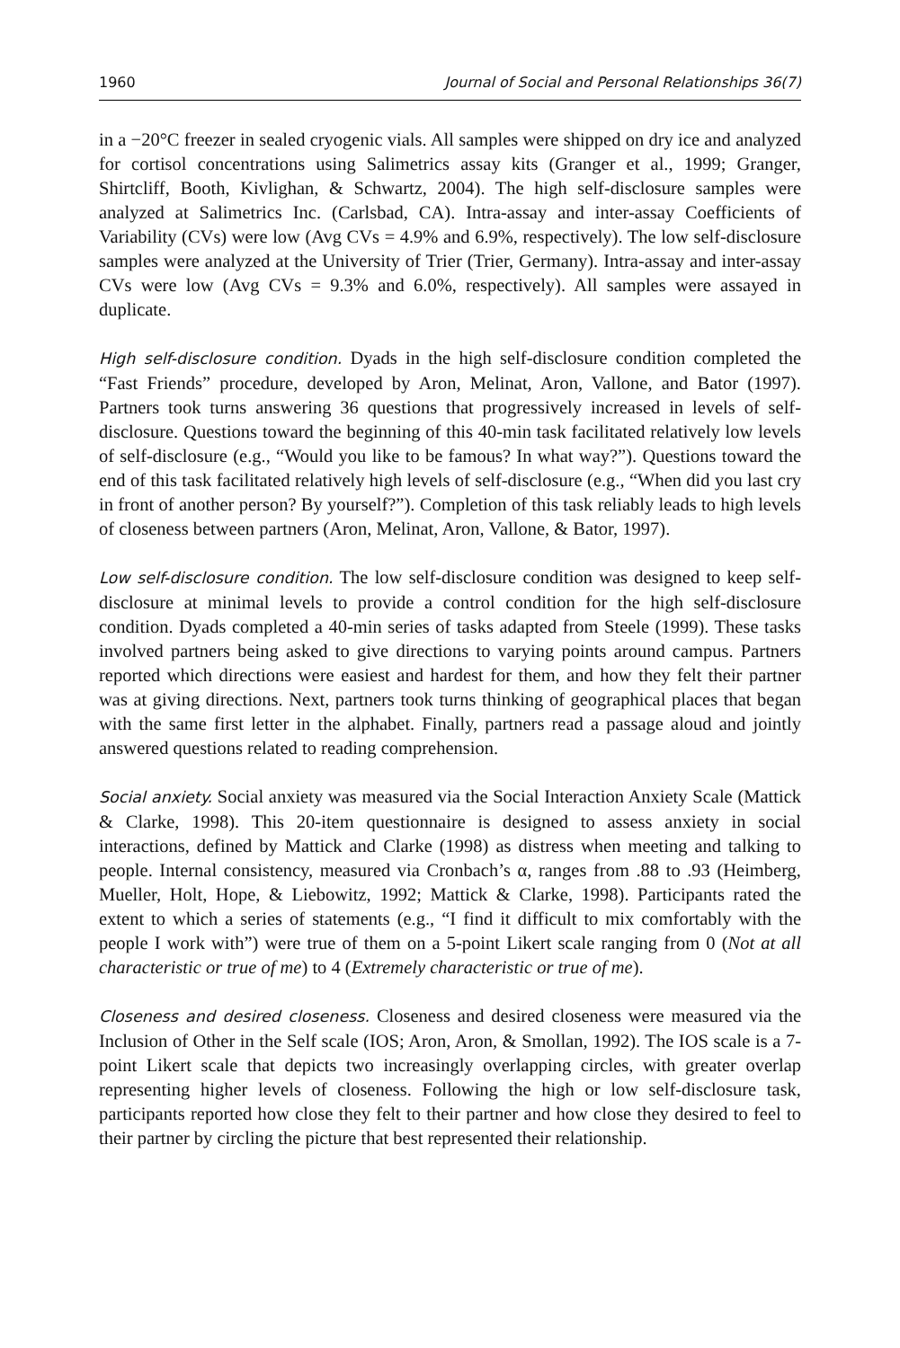1960 Journal of Social and Personal Relationships 36(7)
in a −20°C freezer in sealed cryogenic vials. All samples were shipped on dry ice and analyzed for cortisol concentrations using Salimetrics assay kits (Granger et al., 1999; Granger, Shirtcliff, Booth, Kivlighan, & Schwartz, 2004). The high self-disclosure samples were analyzed at Salimetrics Inc. (Carlsbad, CA). Intra-assay and inter-assay Coefficients of Variability (CVs) were low (Avg CVs = 4.9% and 6.9%, respectively). The low self-disclosure samples were analyzed at the University of Trier (Trier, Germany). Intra-assay and inter-assay CVs were low (Avg CVs = 9.3% and 6.0%, respectively). All samples were assayed in duplicate.
High self-disclosure condition. Dyads in the high self-disclosure condition completed the “Fast Friends” procedure, developed by Aron, Melinat, Aron, Vallone, and Bator (1997). Partners took turns answering 36 questions that progressively increased in levels of self-disclosure. Questions toward the beginning of this 40-min task facilitated relatively low levels of self-disclosure (e.g., “Would you like to be famous? In what way?”). Questions toward the end of this task facilitated relatively high levels of self-disclosure (e.g., “When did you last cry in front of another person? By yourself?”). Completion of this task reliably leads to high levels of closeness between partners (Aron, Melinat, Aron, Vallone, & Bator, 1997).
Low self-disclosure condition. The low self-disclosure condition was designed to keep self-disclosure at minimal levels to provide a control condition for the high self-disclosure condition. Dyads completed a 40-min series of tasks adapted from Steele (1999). These tasks involved partners being asked to give directions to varying points around campus. Partners reported which directions were easiest and hardest for them, and how they felt their partner was at giving directions. Next, partners took turns thinking of geographical places that began with the same first letter in the alphabet. Finally, partners read a passage aloud and jointly answered questions related to reading comprehension.
Social anxiety. Social anxiety was measured via the Social Interaction Anxiety Scale (Mattick & Clarke, 1998). This 20-item questionnaire is designed to assess anxiety in social interactions, defined by Mattick and Clarke (1998) as distress when meeting and talking to people. Internal consistency, measured via Cronbach’s α, ranges from .88 to .93 (Heimberg, Mueller, Holt, Hope, & Liebowitz, 1992; Mattick & Clarke, 1998). Participants rated the extent to which a series of statements (e.g., “I find it difficult to mix comfortably with the people I work with”) were true of them on a 5-point Likert scale ranging from 0 (Not at all characteristic or true of me) to 4 (Extremely characteristic or true of me).
Closeness and desired closeness. Closeness and desired closeness were measured via the Inclusion of Other in the Self scale (IOS; Aron, Aron, & Smollan, 1992). The IOS scale is a 7-point Likert scale that depicts two increasingly overlapping circles, with greater overlap representing higher levels of closeness. Following the high or low self-disclosure task, participants reported how close they felt to their partner and how close they desired to feel to their partner by circling the picture that best represented their relationship.